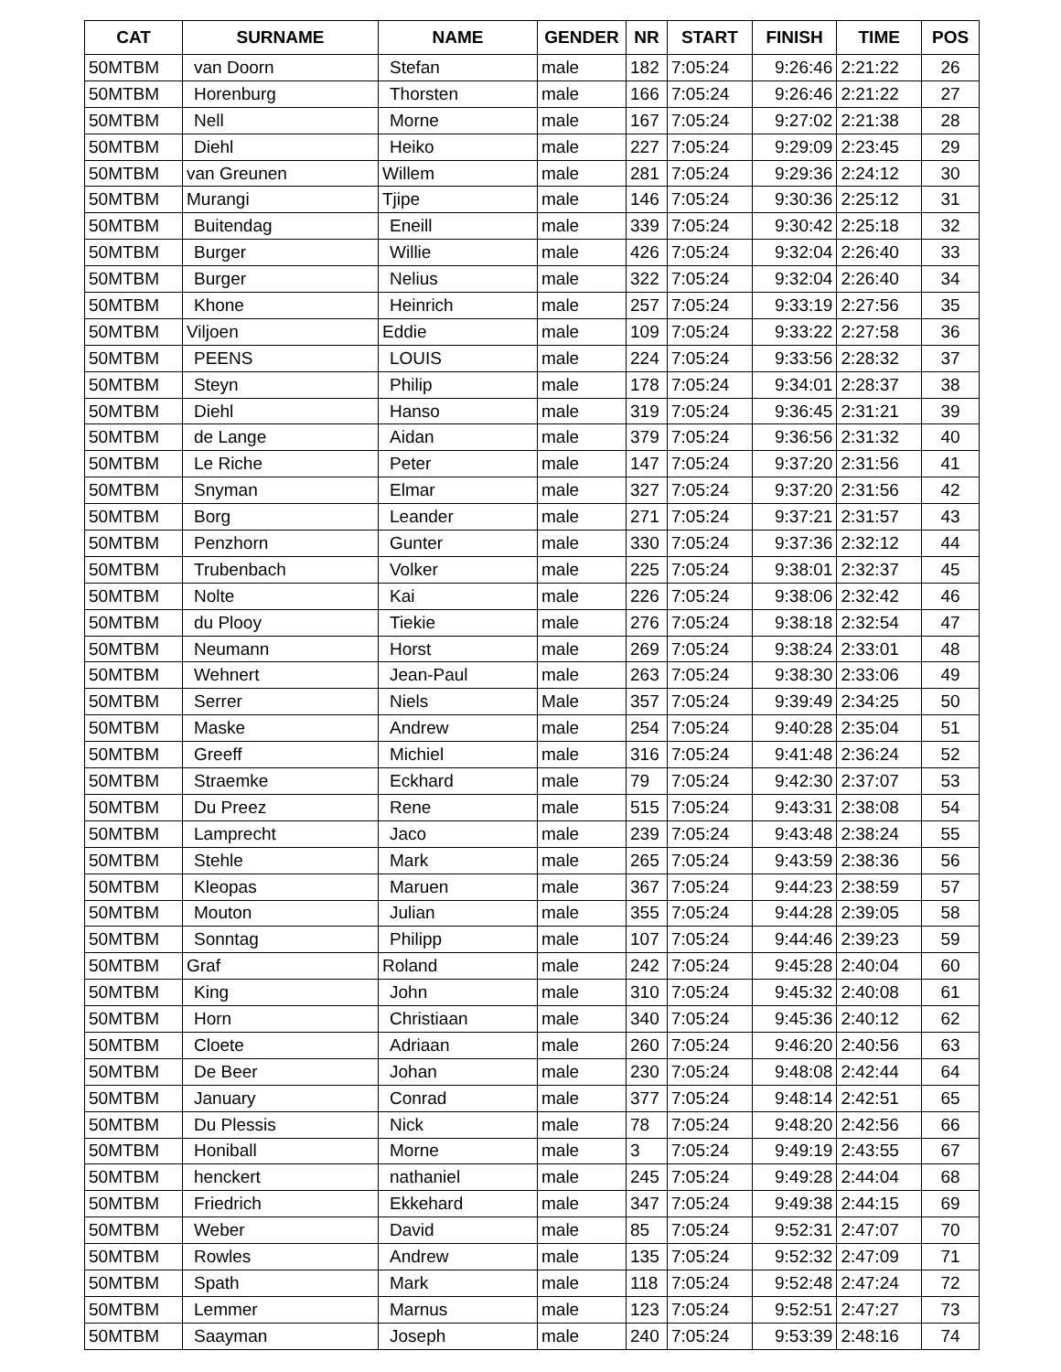| CAT | SURNAME | NAME | GENDER | NR | START | FINISH | TIME | POS |
| --- | --- | --- | --- | --- | --- | --- | --- | --- |
| 50MTBM | van Doorn | Stefan | male | 182 | 7:05:24 | 9:26:46 | 2:21:22 | 26 |
| 50MTBM | Horenburg | Thorsten | male | 166 | 7:05:24 | 9:26:46 | 2:21:22 | 27 |
| 50MTBM | Nell | Morne | male | 167 | 7:05:24 | 9:27:02 | 2:21:38 | 28 |
| 50MTBM | Diehl | Heiko | male | 227 | 7:05:24 | 9:29:09 | 2:23:45 | 29 |
| 50MTBM | van Greunen | Willem | male | 281 | 7:05:24 | 9:29:36 | 2:24:12 | 30 |
| 50MTBM | Murangi | Tjipe | male | 146 | 7:05:24 | 9:30:36 | 2:25:12 | 31 |
| 50MTBM | Buitendag | Eneill | male | 339 | 7:05:24 | 9:30:42 | 2:25:18 | 32 |
| 50MTBM | Burger | Willie | male | 426 | 7:05:24 | 9:32:04 | 2:26:40 | 33 |
| 50MTBM | Burger | Nelius | male | 322 | 7:05:24 | 9:32:04 | 2:26:40 | 34 |
| 50MTBM | Khone | Heinrich | male | 257 | 7:05:24 | 9:33:19 | 2:27:56 | 35 |
| 50MTBM | Viljoen | Eddie | male | 109 | 7:05:24 | 9:33:22 | 2:27:58 | 36 |
| 50MTBM | PEENS | LOUIS | male | 224 | 7:05:24 | 9:33:56 | 2:28:32 | 37 |
| 50MTBM | Steyn | Philip | male | 178 | 7:05:24 | 9:34:01 | 2:28:37 | 38 |
| 50MTBM | Diehl | Hanso | male | 319 | 7:05:24 | 9:36:45 | 2:31:21 | 39 |
| 50MTBM | de Lange | Aidan | male | 379 | 7:05:24 | 9:36:56 | 2:31:32 | 40 |
| 50MTBM | Le Riche | Peter | male | 147 | 7:05:24 | 9:37:20 | 2:31:56 | 41 |
| 50MTBM | Snyman | Elmar | male | 327 | 7:05:24 | 9:37:20 | 2:31:56 | 42 |
| 50MTBM | Borg | Leander | male | 271 | 7:05:24 | 9:37:21 | 2:31:57 | 43 |
| 50MTBM | Penzhorn | Gunter | male | 330 | 7:05:24 | 9:37:36 | 2:32:12 | 44 |
| 50MTBM | Trubenbach | Volker | male | 225 | 7:05:24 | 9:38:01 | 2:32:37 | 45 |
| 50MTBM | Nolte | Kai | male | 226 | 7:05:24 | 9:38:06 | 2:32:42 | 46 |
| 50MTBM | du Plooy | Tiekie | male | 276 | 7:05:24 | 9:38:18 | 2:32:54 | 47 |
| 50MTBM | Neumann | Horst | male | 269 | 7:05:24 | 9:38:24 | 2:33:01 | 48 |
| 50MTBM | Wehnert | Jean-Paul | male | 263 | 7:05:24 | 9:38:30 | 2:33:06 | 49 |
| 50MTBM | Serrer | Niels | Male | 357 | 7:05:24 | 9:39:49 | 2:34:25 | 50 |
| 50MTBM | Maske | Andrew | male | 254 | 7:05:24 | 9:40:28 | 2:35:04 | 51 |
| 50MTBM | Greeff | Michiel | male | 316 | 7:05:24 | 9:41:48 | 2:36:24 | 52 |
| 50MTBM | Straemke | Eckhard | male | 79 | 7:05:24 | 9:42:30 | 2:37:07 | 53 |
| 50MTBM | Du Preez | Rene | male | 515 | 7:05:24 | 9:43:31 | 2:38:08 | 54 |
| 50MTBM | Lamprecht | Jaco | male | 239 | 7:05:24 | 9:43:48 | 2:38:24 | 55 |
| 50MTBM | Stehle | Mark | male | 265 | 7:05:24 | 9:43:59 | 2:38:36 | 56 |
| 50MTBM | Kleopas | Maruen | male | 367 | 7:05:24 | 9:44:23 | 2:38:59 | 57 |
| 50MTBM | Mouton | Julian | male | 355 | 7:05:24 | 9:44:28 | 2:39:05 | 58 |
| 50MTBM | Sonntag | Philipp | male | 107 | 7:05:24 | 9:44:46 | 2:39:23 | 59 |
| 50MTBM | Graf | Roland | male | 242 | 7:05:24 | 9:45:28 | 2:40:04 | 60 |
| 50MTBM | King | John | male | 310 | 7:05:24 | 9:45:32 | 2:40:08 | 61 |
| 50MTBM | Horn | Christiaan | male | 340 | 7:05:24 | 9:45:36 | 2:40:12 | 62 |
| 50MTBM | Cloete | Adriaan | male | 260 | 7:05:24 | 9:46:20 | 2:40:56 | 63 |
| 50MTBM | De Beer | Johan | male | 230 | 7:05:24 | 9:48:08 | 2:42:44 | 64 |
| 50MTBM | January | Conrad | male | 377 | 7:05:24 | 9:48:14 | 2:42:51 | 65 |
| 50MTBM | Du Plessis | Nick | male | 78 | 7:05:24 | 9:48:20 | 2:42:56 | 66 |
| 50MTBM | Honiball | Morne | male | 3 | 7:05:24 | 9:49:19 | 2:43:55 | 67 |
| 50MTBM | henckert | nathaniel | male | 245 | 7:05:24 | 9:49:28 | 2:44:04 | 68 |
| 50MTBM | Friedrich | Ekkehard | male | 347 | 7:05:24 | 9:49:38 | 2:44:15 | 69 |
| 50MTBM | Weber | David | male | 85 | 7:05:24 | 9:52:31 | 2:47:07 | 70 |
| 50MTBM | Rowles | Andrew | male | 135 | 7:05:24 | 9:52:32 | 2:47:09 | 71 |
| 50MTBM | Spath | Mark | male | 118 | 7:05:24 | 9:52:48 | 2:47:24 | 72 |
| 50MTBM | Lemmer | Marnus | male | 123 | 7:05:24 | 9:52:51 | 2:47:27 | 73 |
| 50MTBM | Saayman | Joseph | male | 240 | 7:05:24 | 9:53:39 | 2:48:16 | 74 |